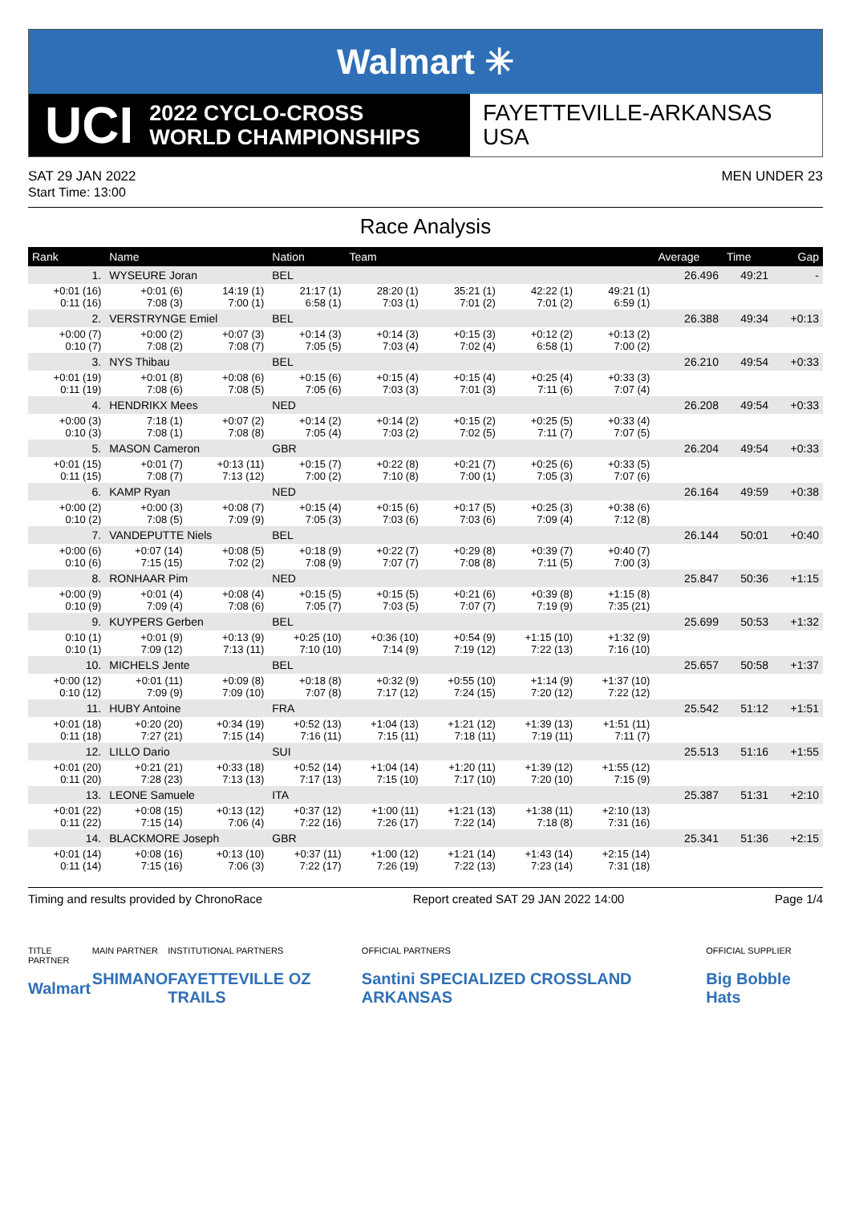Walmart ✳
UCI 2022 CYCLO-CROSS
WORLD CHAMPIONSHIPS
FAYETTEVILLE-ARKANSAS
USA
SAT 29 JAN 2022
Start Time: 13:00
MEN UNDER 23
Race Analysis
| Rank | Name | | Nation | Team | | | | Average | Time | Gap |
| --- | --- | --- | --- | --- | --- | --- | --- | --- | --- | --- |
| 1. | WYSEURE Joran | | BEL | | | | | 26.496 | 49:21 | - |
| +0:01 (16) 0:11 (16) | +0:01 (6) 7:08 (3) | 14:19 (1) 7:00 (1) | 21:17 (1) 6:58 (1) | 28:20 (1) 7:03 (1) | 35:21 (1) 7:01 (2) | 42:22 (1) 7:01 (2) | 49:21 (1) 6:59 (1) | | | |
| 2. | VERSTRYNGE Emiel | | BEL | | | | | 26.388 | 49:34 | +0:13 |
| +0:00 (7) 0:10 (7) | +0:00 (2) 7:08 (2) | +0:07 (3) 7:08 (7) | +0:14 (3) 7:05 (5) | +0:14 (3) 7:03 (4) | +0:15 (3) 7:02 (4) | +0:12 (2) 6:58 (1) | +0:13 (2) 7:00 (2) | | | |
| 3. | NYS Thibau | | BEL | | | | | 26.210 | 49:54 | +0:33 |
| +0:01 (19) 0:11 (19) | +0:01 (8) 7:08 (6) | +0:08 (6) 7:08 (5) | +0:15 (6) 7:05 (6) | +0:15 (4) 7:03 (3) | +0:15 (4) 7:01 (3) | +0:25 (4) 7:11 (6) | +0:33 (3) 7:07 (4) | | | |
| 4. | HENDRIKX Mees | | NED | | | | | 26.208 | 49:54 | +0:33 |
| +0:00 (3) 0:10 (3) | 7:18 (1) 7:08 (1) | +0:07 (2) 7:08 (8) | +0:14 (2) 7:05 (4) | +0:14 (2) 7:03 (2) | +0:15 (2) 7:02 (5) | +0:25 (5) 7:11 (7) | +0:33 (4) 7:07 (5) | | | |
| 5. | MASON Cameron | | GBR | | | | | 26.204 | 49:54 | +0:33 |
| +0:01 (15) 0:11 (15) | +0:01 (7) 7:08 (7) | +0:13 (11) 7:13 (12) | +0:15 (7) 7:00 (2) | +0:22 (8) 7:10 (8) | +0:21 (7) 7:00 (1) | +0:25 (6) 7:05 (3) | +0:33 (5) 7:07 (6) | | | |
| 6. | KAMP Ryan | | NED | | | | | 26.164 | 49:59 | +0:38 |
| +0:00 (2) 0:10 (2) | +0:00 (3) 7:08 (5) | +0:08 (7) 7:09 (9) | +0:15 (4) 7:05 (3) | +0:15 (6) 7:03 (6) | +0:17 (5) 7:03 (6) | +0:25 (3) 7:09 (4) | +0:38 (6) 7:12 (8) | | | |
| 7. | VANDEPUTTE Niels | | BEL | | | | | 26.144 | 50:01 | +0:40 |
| +0:00 (6) 0:10 (6) | +0:07 (14) 7:15 (15) | +0:08 (5) 7:02 (2) | +0:18 (9) 7:08 (9) | +0:22 (7) 7:07 (7) | +0:29 (8) 7:08 (8) | +0:39 (7) 7:11 (5) | +0:40 (7) 7:00 (3) | | | |
| 8. | RONHAAR Pim | | NED | | | | | 25.847 | 50:36 | +1:15 |
| +0:00 (9) 0:10 (9) | +0:01 (4) 7:09 (4) | +0:08 (4) 7:08 (6) | +0:15 (5) 7:05 (7) | +0:15 (5) 7:03 (5) | +0:21 (6) 7:07 (7) | +0:39 (8) 7:19 (9) | +1:15 (8) 7:35 (21) | | | |
| 9. | KUYPERS Gerben | | BEL | | | | | 25.699 | 50:53 | +1:32 |
| 0:10 (1) 0:10 (1) | +0:01 (9) 7:09 (12) | +0:13 (9) 7:13 (11) | +0:25 (10) 7:10 (10) | +0:36 (10) 7:14 (9) | +0:54 (9) 7:19 (12) | +1:15 (10) 7:22 (13) | +1:32 (9) 7:16 (10) | | | |
| 10. | MICHELS Jente | | BEL | | | | | 25.657 | 50:58 | +1:37 |
| +0:00 (12) 0:10 (12) | +0:01 (11) 7:09 (9) | +0:09 (8) 7:09 (10) | +0:18 (8) 7:07 (8) | +0:32 (9) 7:17 (12) | +0:55 (10) 7:24 (15) | +1:14 (9) 7:20 (12) | +1:37 (10) 7:22 (12) | | | |
| 11. | HUBY Antoine | | FRA | | | | | 25.542 | 51:12 | +1:51 |
| +0:01 (18) 0:11 (18) | +0:20 (20) 7:27 (21) | +0:34 (19) 7:15 (14) | +0:52 (13) 7:16 (11) | +1:04 (13) 7:15 (11) | +1:21 (12) 7:18 (11) | +1:39 (13) 7:19 (11) | +1:51 (11) 7:11 (7) | | | |
| 12. | LILLO Dario | | SUI | | | | | 25.513 | 51:16 | +1:55 |
| +0:01 (20) 0:11 (20) | +0:21 (21) 7:28 (23) | +0:33 (18) 7:13 (13) | +0:52 (14) 7:17 (13) | +1:04 (14) 7:15 (10) | +1:20 (11) 7:17 (10) | +1:39 (12) 7:20 (10) | +1:55 (12) 7:15 (9) | | | |
| 13. | LEONE Samuele | | ITA | | | | | 25.387 | 51:31 | +2:10 |
| +0:01 (22) 0:11 (22) | +0:08 (15) 7:15 (14) | +0:13 (12) 7:06 (4) | +0:37 (12) 7:22 (16) | +1:00 (11) 7:26 (17) | +1:21 (13) 7:22 (14) | +1:38 (11) 7:18 (8) | +2:10 (13) 7:31 (16) | | | |
| 14. | BLACKMORE Joseph | | GBR | | | | | 25.341 | 51:36 | +2:15 |
| +0:01 (14) 0:11 (14) | +0:08 (16) 7:15 (16) | +0:13 (10) 7:06 (3) | +0:37 (11) 7:22 (17) | +1:00 (12) 7:26 (19) | +1:21 (14) 7:22 (13) | +1:43 (14) 7:23 (14) | +2:15 (14) 7:31 (18) | | | |
Timing and results provided by ChronoRace Report created SAT 29 JAN 2022 14:00 Page 1/4
TITLE PARTNER
Walmart
MAIN PARTNER
SHIMANO
INSTITUTIONAL PARTNERS
FAYETTEVILLE OZ TRAILS
OFFICIAL PARTNERS
Santini SPECIALIZED CROSSLAND ARKANSAS
OFFICIAL SUPPLIER
Big Bobble Hats